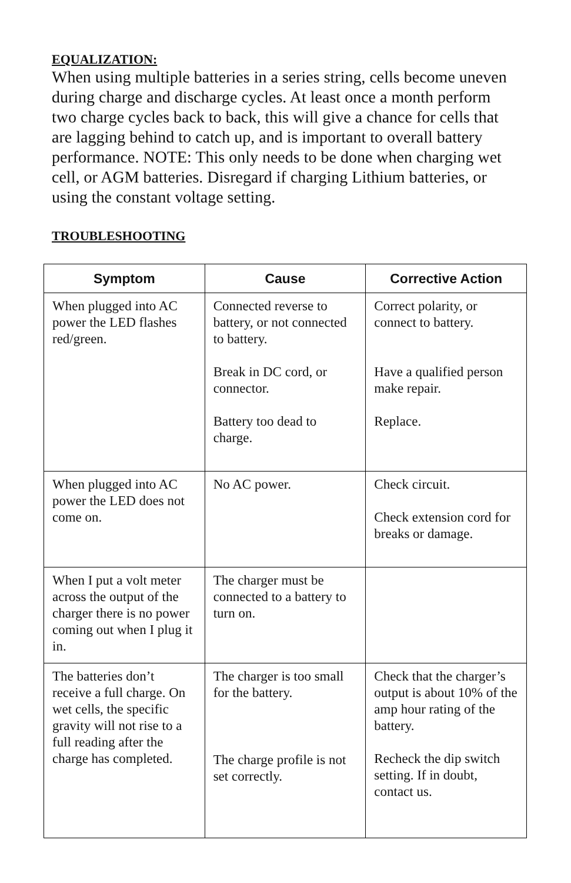EQUALIZATION:
When using multiple batteries in a series string, cells become uneven during charge and discharge cycles. At least once a month perform two charge cycles back to back, this will give a chance for cells that are lagging behind to catch up, and is important to overall battery performance. NOTE: This only needs to be done when charging wet cell, or AGM batteries. Disregard if charging Lithium batteries, or using the constant voltage setting.
TROUBLESHOOTING
| Symptom | Cause | Corrective Action |
| --- | --- | --- |
| When plugged into AC power the LED flashes red/green. | Connected reverse to battery, or not connected to battery. Break in DC cord, or connector. Battery too dead to charge. | Correct polarity, or connect to battery. Have a qualified person make repair. Replace. |
| When plugged into AC power the LED does not come on. | No AC power. | Check circuit. Check extension cord for breaks or damage. |
| When I put a volt meter across the output of the charger there is no power coming out when I plug it in. | The charger must be connected to a battery to turn on. | |
| The batteries don’t receive a full charge. On wet cells, the specific gravity will not rise to a full reading after the charge has completed. | The charger is too small for the battery. The charge profile is not set correctly. | Check that the charger’s output is about 10% of the amp hour rating of the battery. Recheck the dip switch setting. If in doubt, contact us. |